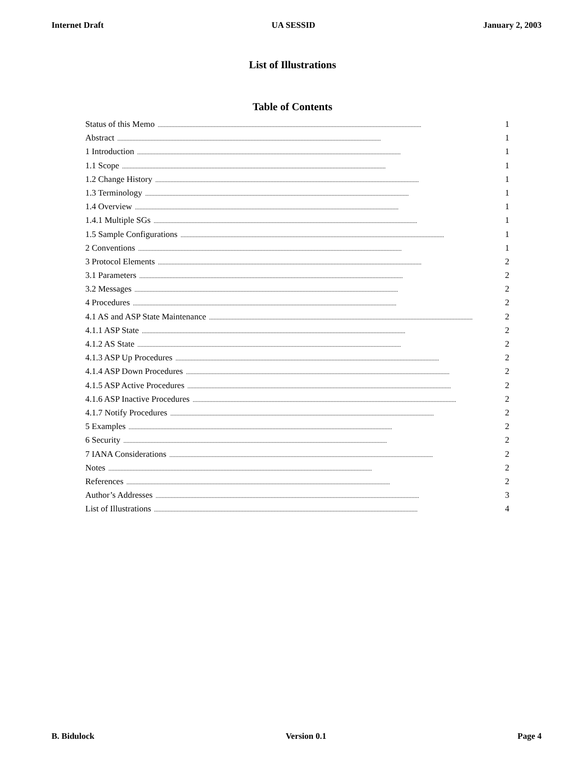Internet Draft UA SESSID January 2, 2003
List of Illustrations
Table of Contents
Status of this Memo.............................................................................................................................................................................. 1
Abstract.............................................................................................................................................................................. 1
1 Introduction.............................................................................................................................................................................. 1
1.1 Scope.............................................................................................................................................................................. 1
1.2 Change History.............................................................................................................................................................................. 1
1.3 Terminology.............................................................................................................................................................................. 1
1.4 Overview.............................................................................................................................................................................. 1
1.4.1 Multiple SGs.............................................................................................................................................................................. 1
1.5 Sample Configurations.............................................................................................................................................................................. 1
2 Conventions.............................................................................................................................................................................. 1
3 Protocol Elements.............................................................................................................................................................................. 2
3.1 Parameters.............................................................................................................................................................................. 2
3.2 Messages.............................................................................................................................................................................. 2
4 Procedures.............................................................................................................................................................................. 2
4.1 AS and ASP State Maintenance.............................................................................................................................................................................. 2
4.1.1 ASP State.............................................................................................................................................................................. 2
4.1.2 AS State.............................................................................................................................................................................. 2
4.1.3 ASP Up Procedures.............................................................................................................................................................................. 2
4.1.4 ASP Down Procedures.............................................................................................................................................................................. 2
4.1.5 ASP Active Procedures.............................................................................................................................................................................. 2
4.1.6 ASP Inactive Procedures.............................................................................................................................................................................. 2
4.1.7 Notify Procedures.............................................................................................................................................................................. 2
5 Examples.............................................................................................................................................................................. 2
6 Security.............................................................................................................................................................................. 2
7 IANA Considerations.............................................................................................................................................................................. 2
Notes.............................................................................................................................................................................. 2
References.............................................................................................................................................................................. 2
Author’s Addresses.............................................................................................................................................................................. 3
List of Illustrations.............................................................................................................................................................................. 4
B. Bidulock Version 0.1 Page 4